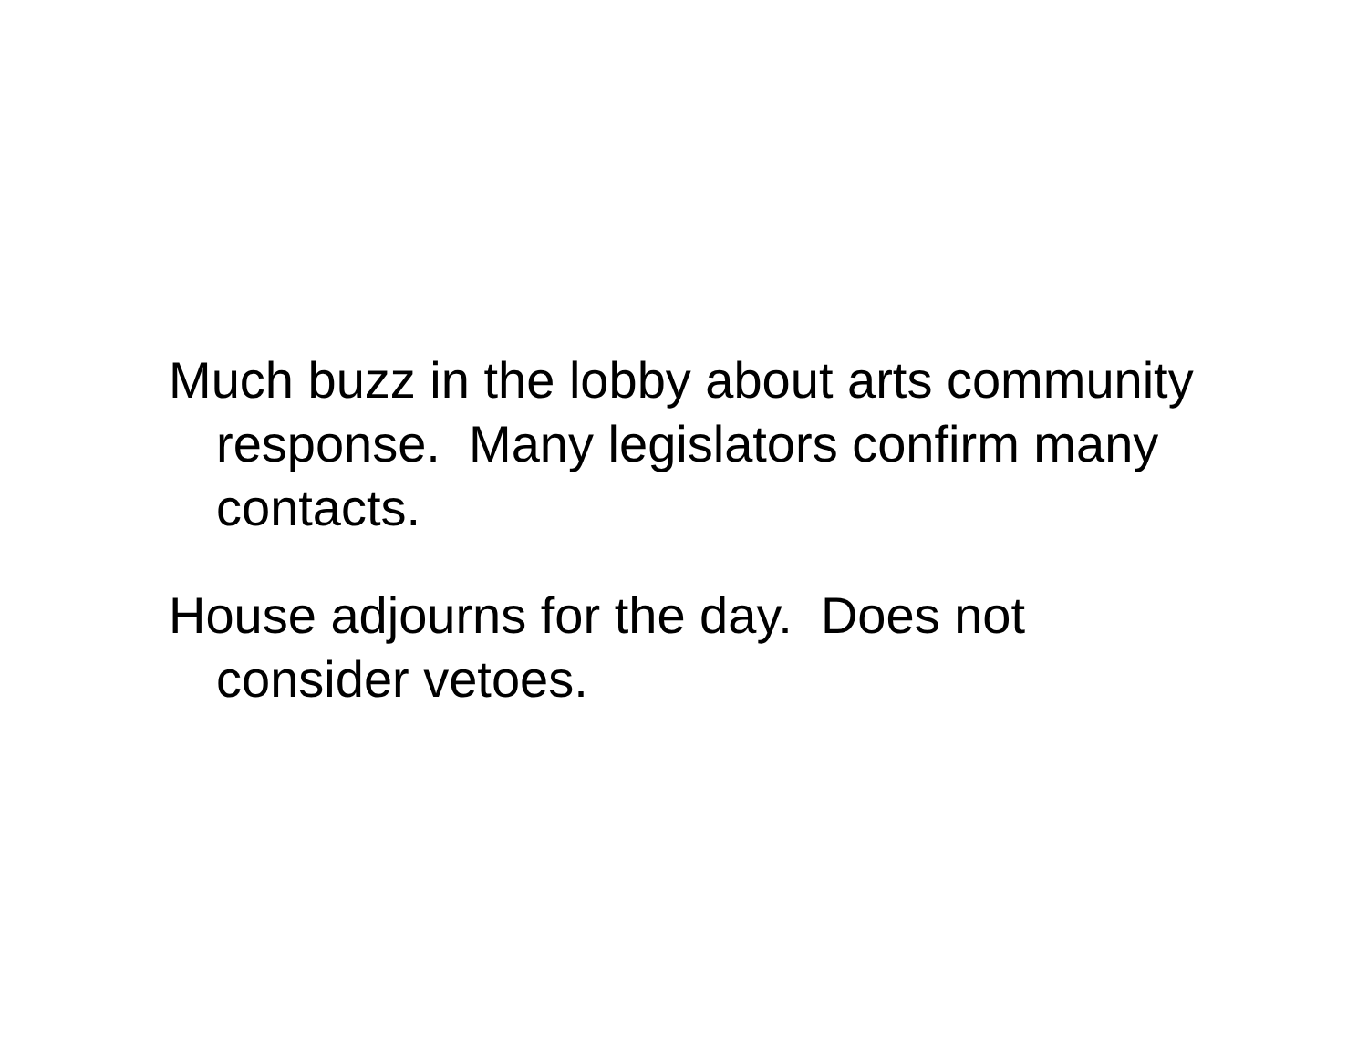Much buzz in the lobby about arts community response. Many legislators confirm many contacts.
House adjourns for the day. Does not consider vetoes.